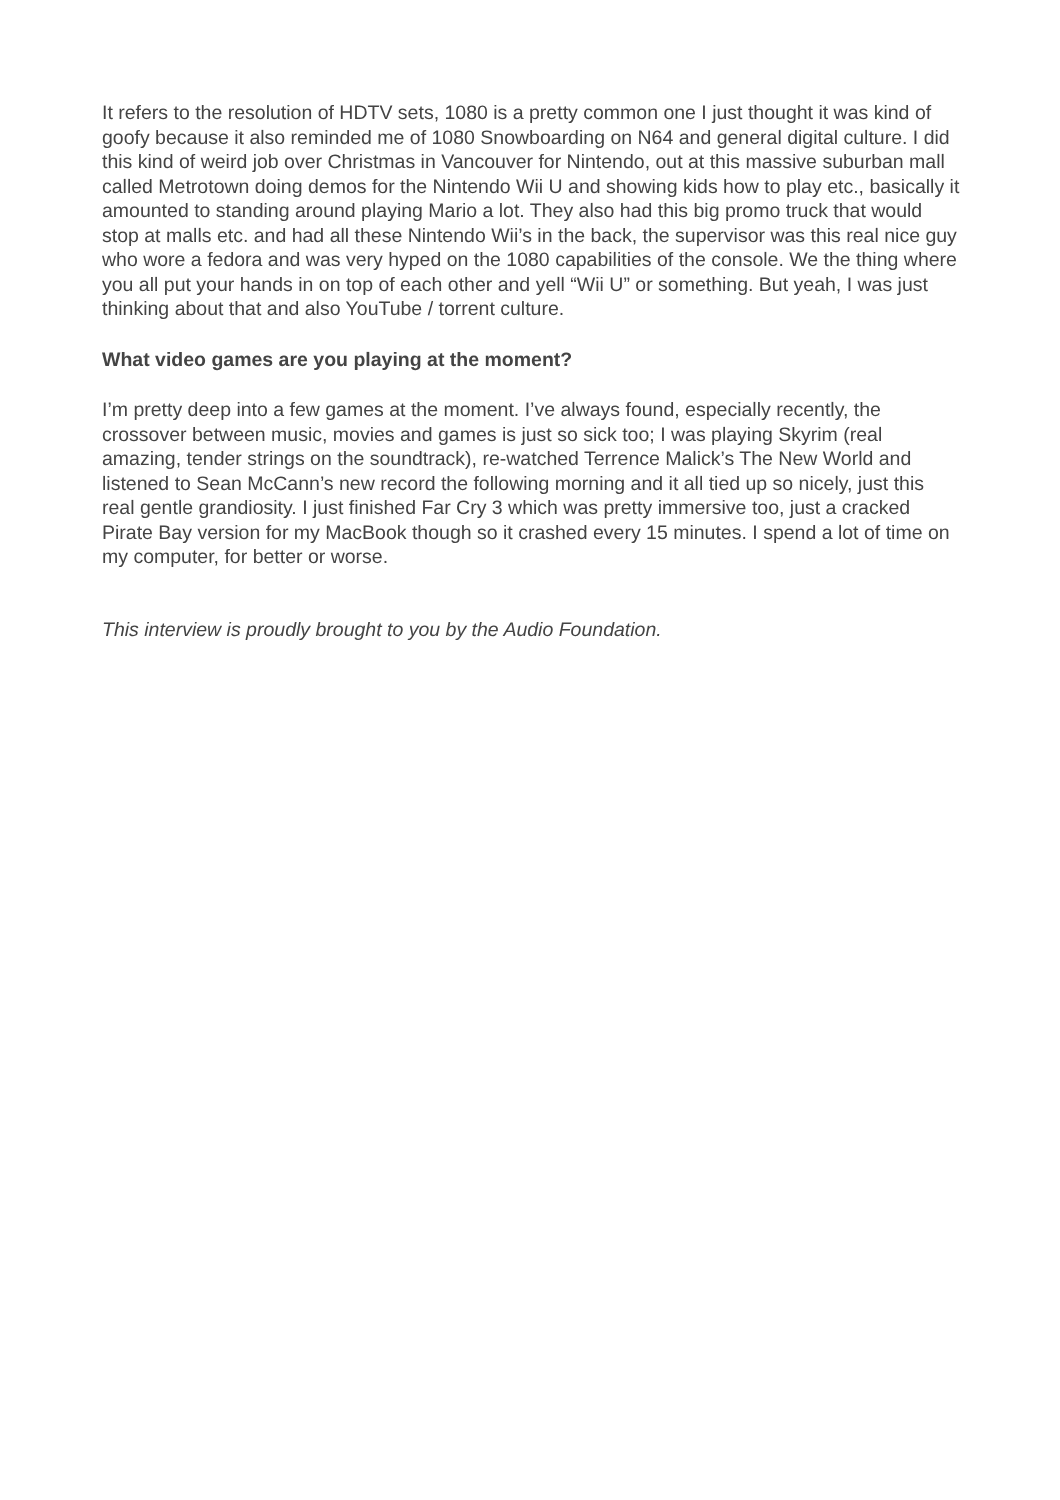It refers to the resolution of HDTV sets, 1080 is a pretty common one I just thought it was kind of goofy because it also reminded me of 1080 Snowboarding on N64 and general digital culture. I did this kind of weird job over Christmas in Vancouver for Nintendo, out at this massive suburban mall called Metrotown doing demos for the Nintendo Wii U and showing kids how to play etc., basically it amounted to standing around playing Mario a lot. They also had this big promo truck that would stop at malls etc. and had all these Nintendo Wii’s in the back, the supervisor was this real nice guy who wore a fedora and was very hyped on the 1080 capabilities of the console. We the thing where you all put your hands in on top of each other and yell “Wii U” or something. But yeah, I was just thinking about that and also YouTube / torrent culture.
What video games are you playing at the moment?
I’m pretty deep into a few games at the moment. I’ve always found, especially recently, the crossover between music, movies and games is just so sick too; I was playing Skyrim (real amazing, tender strings on the soundtrack), re-watched Terrence Malick’s The New World and listened to Sean McCann’s new record the following morning and it all tied up so nicely, just this real gentle grandiosity. I just finished Far Cry 3 which was pretty immersive too, just a cracked Pirate Bay version for my MacBook though so it crashed every 15 minutes. I spend a lot of time on my computer, for better or worse.
This interview is proudly brought to you by the Audio Foundation.